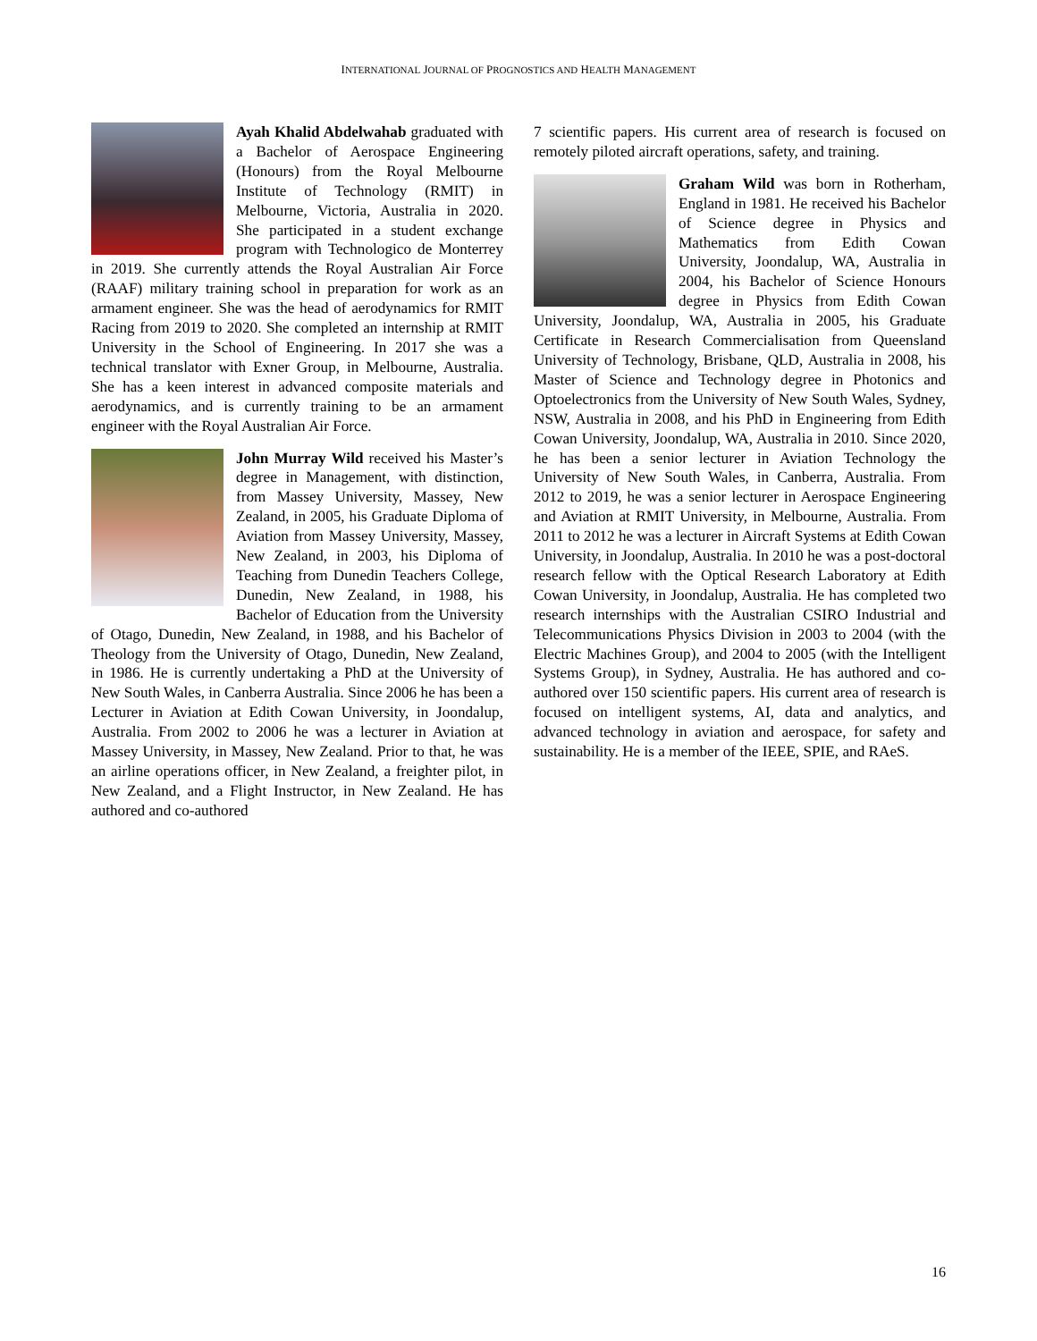INTERNATIONAL JOURNAL OF PROGNOSTICS AND HEALTH MANAGEMENT
Ayah Khalid Abdelwahab graduated with a Bachelor of Aerospace Engineering (Honours) from the Royal Melbourne Institute of Technology (RMIT) in Melbourne, Victoria, Australia in 2020. She participated in a student exchange program with Technologico de Monterrey in 2019. She currently attends the Royal Australian Air Force (RAAF) military training school in preparation for work as an armament engineer. She was the head of aerodynamics for RMIT Racing from 2019 to 2020. She completed an internship at RMIT University in the School of Engineering. In 2017 she was a technical translator with Exner Group, in Melbourne, Australia. She has a keen interest in advanced composite materials and aerodynamics, and is currently training to be an armament engineer with the Royal Australian Air Force.
John Murray Wild received his Master’s degree in Management, with distinction, from Massey University, Massey, New Zealand, in 2005, his Graduate Diploma of Aviation from Massey University, Massey, New Zealand, in 2003, his Diploma of Teaching from Dunedin Teachers College, Dunedin, New Zealand, in 1988, his Bachelor of Education from the University of Otago, Dunedin, New Zealand, in 1988, and his Bachelor of Theology from the University of Otago, Dunedin, New Zealand, in 1986. He is currently undertaking a PhD at the University of New South Wales, in Canberra Australia. Since 2006 he has been a Lecturer in Aviation at Edith Cowan University, in Joondalup, Australia. From 2002 to 2006 he was a lecturer in Aviation at Massey University, in Massey, New Zealand. Prior to that, he was an airline operations officer, in New Zealand, a freighter pilot, in New Zealand, and a Flight Instructor, in New Zealand. He has authored and co-authored
7 scientific papers. His current area of research is focused on remotely piloted aircraft operations, safety, and training.
Graham Wild was born in Rotherham, England in 1981. He received his Bachelor of Science degree in Physics and Mathematics from Edith Cowan University, Joondalup, WA, Australia in 2004, his Bachelor of Science Honours degree in Physics from Edith Cowan University, Joondalup, WA, Australia in 2005, his Graduate Certificate in Research Commercialisation from Queensland University of Technology, Brisbane, QLD, Australia in 2008, his Master of Science and Technology degree in Photonics and Optoelectronics from the University of New South Wales, Sydney, NSW, Australia in 2008, and his PhD in Engineering from Edith Cowan University, Joondalup, WA, Australia in 2010. Since 2020, he has been a senior lecturer in Aviation Technology the University of New South Wales, in Canberra, Australia. From 2012 to 2019, he was a senior lecturer in Aerospace Engineering and Aviation at RMIT University, in Melbourne, Australia. From 2011 to 2012 he was a lecturer in Aircraft Systems at Edith Cowan University, in Joondalup, Australia. In 2010 he was a post-doctoral research fellow with the Optical Research Laboratory at Edith Cowan University, in Joondalup, Australia. He has completed two research internships with the Australian CSIRO Industrial and Telecommunications Physics Division in 2003 to 2004 (with the Electric Machines Group), and 2004 to 2005 (with the Intelligent Systems Group), in Sydney, Australia. He has authored and co-authored over 150 scientific papers. His current area of research is focused on intelligent systems, AI, data and analytics, and advanced technology in aviation and aerospace, for safety and sustainability. He is a member of the IEEE, SPIE, and RAeS.
16